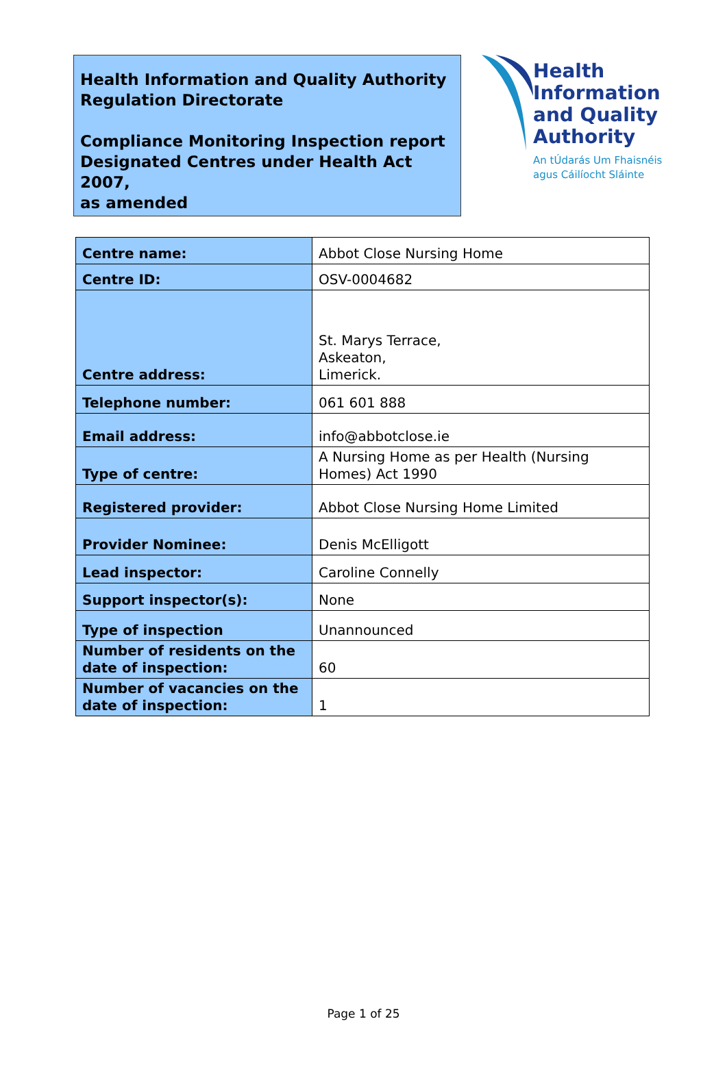Health Information and Quality Authority
Regulation Directorate
Compliance Monitoring Inspection report
Designated Centres under Health Act 2007,
as amended
Health
Information
and Quality
Authority
An tÚdarás Um Fhaisnéis
agus Cáilíocht Sláinte
| Centre name: | Abbot Close Nursing Home |
| Centre ID: | OSV-0004682 |
| Centre address: | St. Marys Terrace, Askeaton, Limerick. |
| Telephone number: | 061 601 888 |
| Email address: | info@abbotclose.ie |
| Type of centre: | A Nursing Home as per Health (Nursing Homes) Act 1990 |
| Registered provider: | Abbot Close Nursing Home Limited |
| Provider Nominee: | Denis McElligott |
| Lead inspector: | Caroline Connelly |
| Support inspector(s): | None |
| Type of inspection | Unannounced |
| Number of residents on the date of inspection: | 60 |
| Number of vacancies on the date of inspection: | 1 |
Page 1 of 25